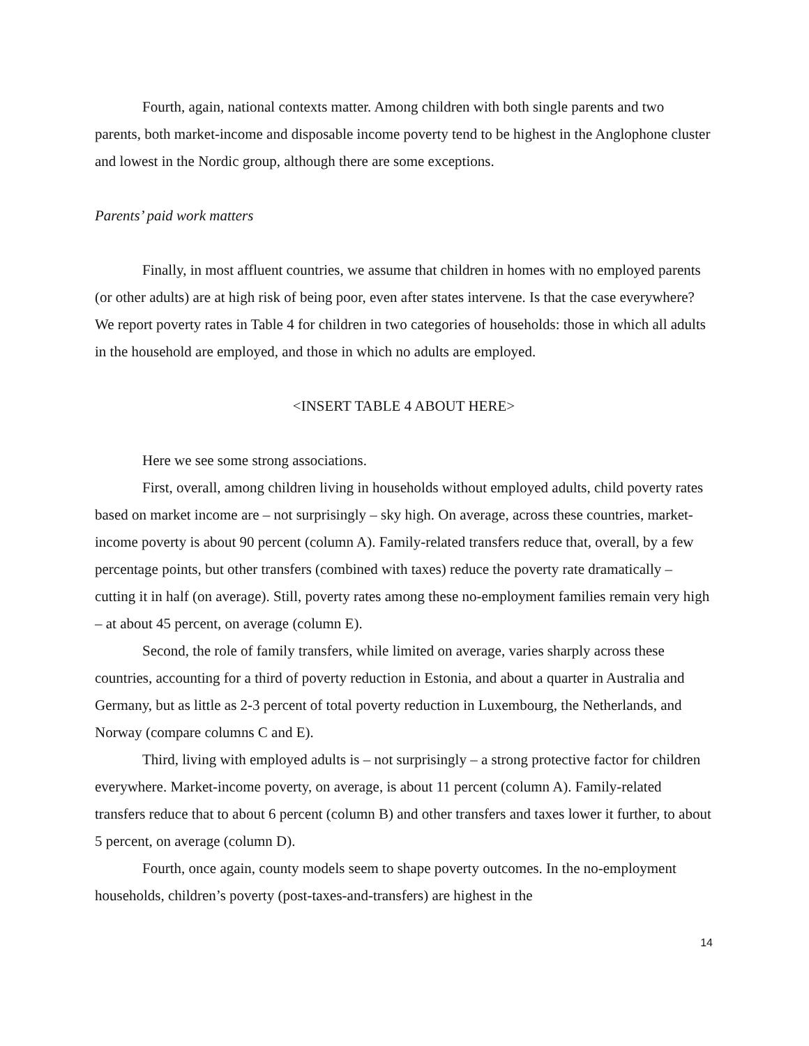Fourth, again, national contexts matter. Among children with both single parents and two parents, both market-income and disposable income poverty tend to be highest in the Anglophone cluster and lowest in the Nordic group, although there are some exceptions.
Parents’ paid work matters
Finally, in most affluent countries, we assume that children in homes with no employed parents (or other adults) are at high risk of being poor, even after states intervene. Is that the case everywhere? We report poverty rates in Table 4 for children in two categories of households: those in which all adults in the household are employed, and those in which no adults are employed.
<INSERT TABLE 4 ABOUT HERE>
Here we see some strong associations.
First, overall, among children living in households without employed adults, child poverty rates based on market income are – not surprisingly – sky high. On average, across these countries, market-income poverty is about 90 percent (column A). Family-related transfers reduce that, overall, by a few percentage points, but other transfers (combined with taxes) reduce the poverty rate dramatically – cutting it in half (on average). Still, poverty rates among these no-employment families remain very high – at about 45 percent, on average (column E).
Second, the role of family transfers, while limited on average, varies sharply across these countries, accounting for a third of poverty reduction in Estonia, and about a quarter in Australia and Germany, but as little as 2-3 percent of total poverty reduction in Luxembourg, the Netherlands, and Norway (compare columns C and E).
Third, living with employed adults is – not surprisingly – a strong protective factor for children everywhere. Market-income poverty, on average, is about 11 percent (column A). Family-related transfers reduce that to about 6 percent (column B) and other transfers and taxes lower it further, to about 5 percent, on average (column D).
Fourth, once again, county models seem to shape poverty outcomes. In the no-employment households, children’s poverty (post-taxes-and-transfers) are highest in the
14